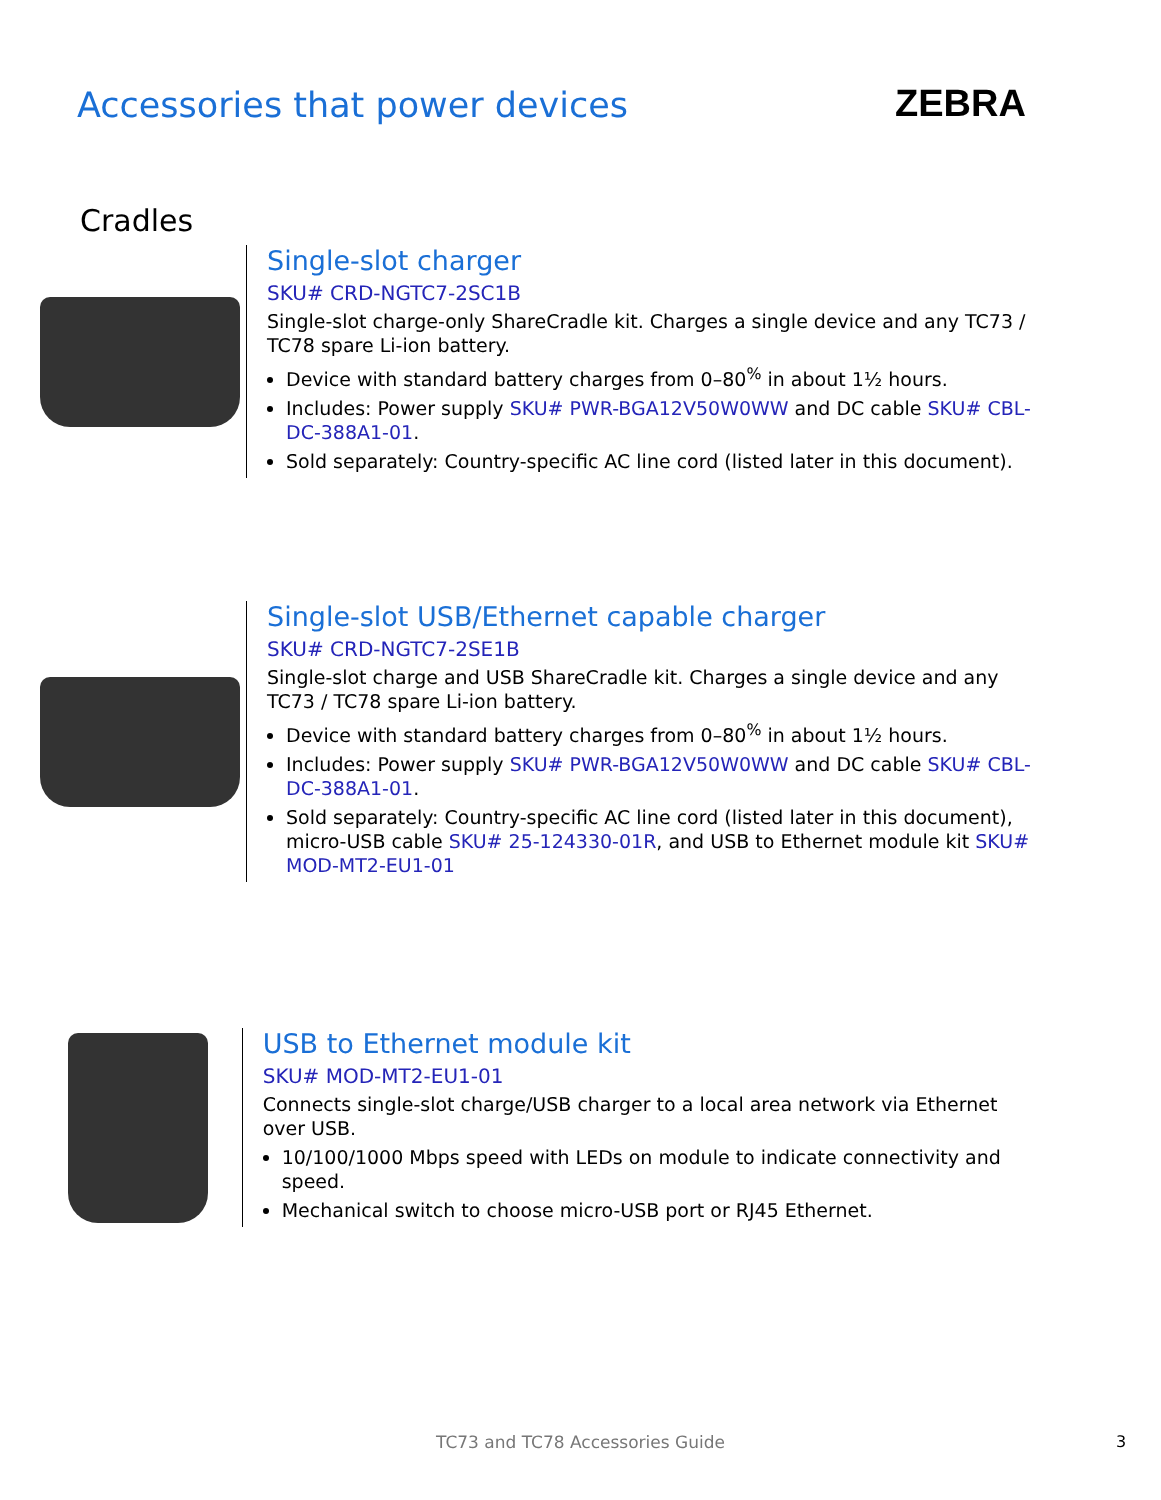Accessories that power devices ZEBRA
Cradles
Single-slot charger
SKU# CRD-NGTC7-2SC1B
Single-slot charge-only ShareCradle kit. Charges a single device and any TC73 / TC78 spare Li-ion battery.
Device with standard battery charges from 0–80<sup>%</sup> in about 1½ hours.
Includes: Power supply SKU# PWR-BGA12V50W0WW and DC cable SKU# CBL-DC-388A1-01.
Sold separately: Country-specific AC line cord (listed later in this document).
Single-slot USB/Ethernet capable charger
SKU# CRD-NGTC7-2SE1B
Single-slot charge and USB ShareCradle kit. Charges a single device and any TC73 / TC78 spare Li-ion battery.
Device with standard battery charges from 0–80<sup>%</sup> in about 1½ hours.
Includes: Power supply SKU# PWR-BGA12V50W0WW and DC cable SKU# CBL-DC-388A1-01.
Sold separately: Country-specific AC line cord (listed later in this document), micro-USB cable SKU# 25-124330-01R, and USB to Ethernet module kit SKU# MOD-MT2-EU1-01
USB to Ethernet module kit
SKU# MOD-MT2-EU1-01
Connects single-slot charge/USB charger to a local area network via Ethernet over USB.
10/100/1000 Mbps speed with LEDs on module to indicate connectivity and speed.
Mechanical switch to choose micro-USB port or RJ45 Ethernet.
TC73 and TC78 Accessories Guide 3